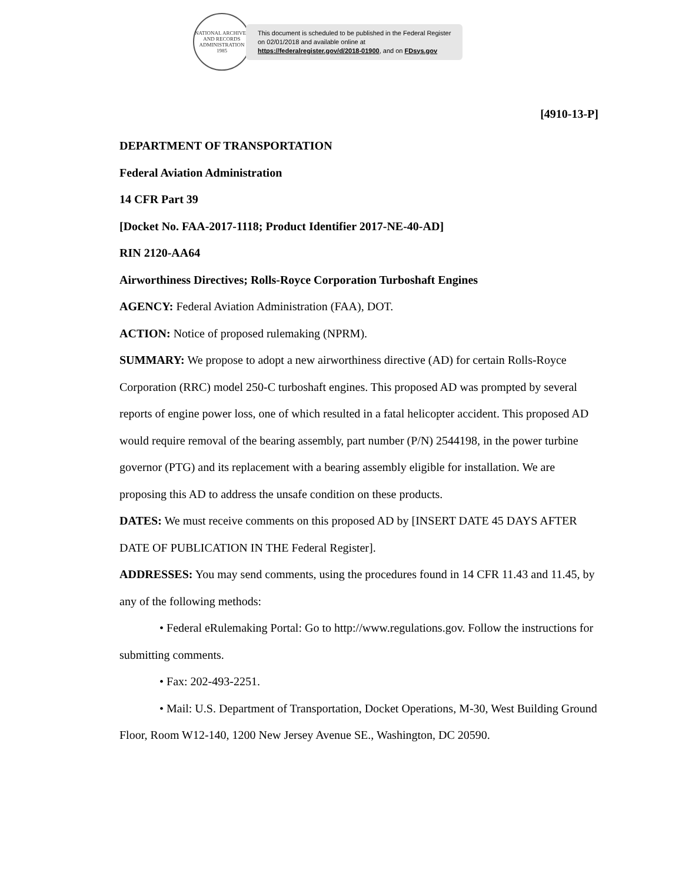NATIONAL ARCHIVES AND RECORDS ADMINISTRATION
1985
This document is scheduled to be published in the Federal Register on 02/01/2018 and available online at https://federalregister.gov/d/2018-01900, and on FDsys.gov
[4910-13-P]
DEPARTMENT OF TRANSPORTATION
Federal Aviation Administration
14 CFR Part 39
[Docket No. FAA-2017-1118; Product Identifier 2017-NE-40-AD]
RIN 2120-AA64
Airworthiness Directives; Rolls-Royce Corporation Turboshaft Engines
AGENCY: Federal Aviation Administration (FAA), DOT.
ACTION: Notice of proposed rulemaking (NPRM).
SUMMARY: We propose to adopt a new airworthiness directive (AD) for certain Rolls-Royce Corporation (RRC) model 250-C turboshaft engines. This proposed AD was prompted by several reports of engine power loss, one of which resulted in a fatal helicopter accident. This proposed AD would require removal of the bearing assembly, part number (P/N) 2544198, in the power turbine governor (PTG) and its replacement with a bearing assembly eligible for installation. We are proposing this AD to address the unsafe condition on these products.
DATES: We must receive comments on this proposed AD by [INSERT DATE 45 DAYS AFTER DATE OF PUBLICATION IN THE Federal Register].
ADDRESSES: You may send comments, using the procedures found in 14 CFR 11.43 and 11.45, by any of the following methods:
• Federal eRulemaking Portal: Go to http://www.regulations.gov. Follow the instructions for submitting comments.
• Fax: 202-493-2251.
• Mail: U.S. Department of Transportation, Docket Operations, M-30, West Building Ground Floor, Room W12-140, 1200 New Jersey Avenue SE., Washington, DC 20590.